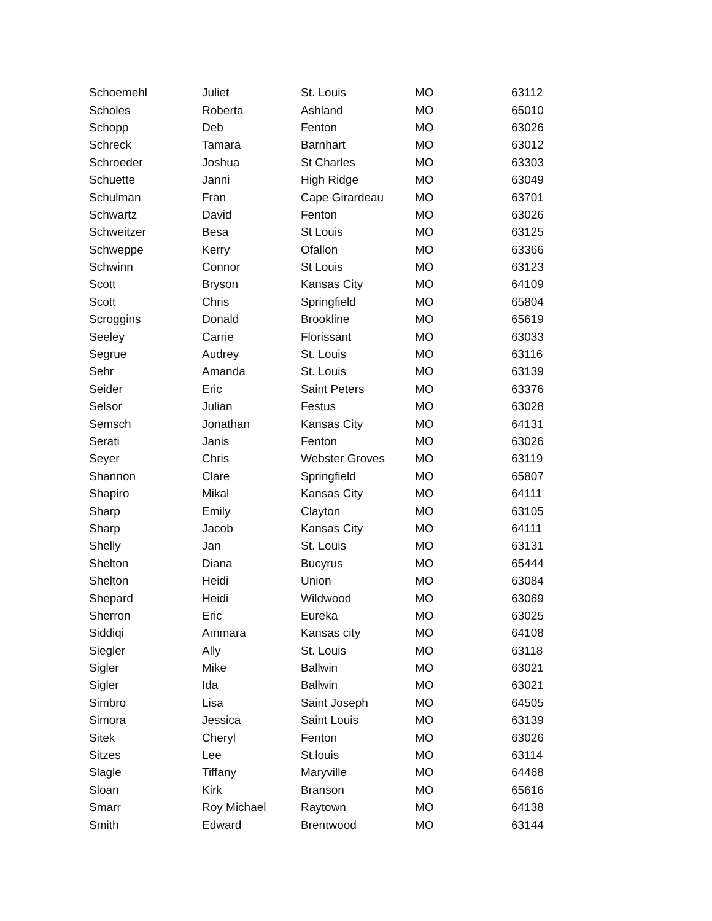| Schoemehl | Juliet | St. Louis | MO | 63112 |
| Scholes | Roberta | Ashland | MO | 65010 |
| Schopp | Deb | Fenton | MO | 63026 |
| Schreck | Tamara | Barnhart | MO | 63012 |
| Schroeder | Joshua | St Charles | MO | 63303 |
| Schuette | Janni | High Ridge | MO | 63049 |
| Schulman | Fran | Cape Girardeau | MO | 63701 |
| Schwartz | David | Fenton | MO | 63026 |
| Schweitzer | Besa | St Louis | MO | 63125 |
| Schweppe | Kerry | Ofallon | MO | 63366 |
| Schwinn | Connor | St Louis | MO | 63123 |
| Scott | Bryson | Kansas City | MO | 64109 |
| Scott | Chris | Springfield | MO | 65804 |
| Scroggins | Donald | Brookline | MO | 65619 |
| Seeley | Carrie | Florissant | MO | 63033 |
| Segrue | Audrey | St. Louis | MO | 63116 |
| Sehr | Amanda | St. Louis | MO | 63139 |
| Seider | Eric | Saint Peters | MO | 63376 |
| Selsor | Julian | Festus | MO | 63028 |
| Semsch | Jonathan | Kansas City | MO | 64131 |
| Serati | Janis | Fenton | MO | 63026 |
| Seyer | Chris | Webster Groves | MO | 63119 |
| Shannon | Clare | Springfield | MO | 65807 |
| Shapiro | Mikal | Kansas City | MO | 64111 |
| Sharp | Emily | Clayton | MO | 63105 |
| Sharp | Jacob | Kansas City | MO | 64111 |
| Shelly | Jan | St. Louis | MO | 63131 |
| Shelton | Diana | Bucyrus | MO | 65444 |
| Shelton | Heidi | Union | MO | 63084 |
| Shepard | Heidi | Wildwood | MO | 63069 |
| Sherron | Eric | Eureka | MO | 63025 |
| Siddiqi | Ammara | Kansas city | MO | 64108 |
| Siegler | Ally | St. Louis | MO | 63118 |
| Sigler | Mike | Ballwin | MO | 63021 |
| Sigler | Ida | Ballwin | MO | 63021 |
| Simbro | Lisa | Saint Joseph | MO | 64505 |
| Simora | Jessica | Saint Louis | MO | 63139 |
| Sitek | Cheryl | Fenton | MO | 63026 |
| Sitzes | Lee | St.louis | MO | 63114 |
| Slagle | Tiffany | Maryville | MO | 64468 |
| Sloan | Kirk | Branson | MO | 65616 |
| Smarr | Roy Michael | Raytown | MO | 64138 |
| Smith | Edward | Brentwood | MO | 63144 |